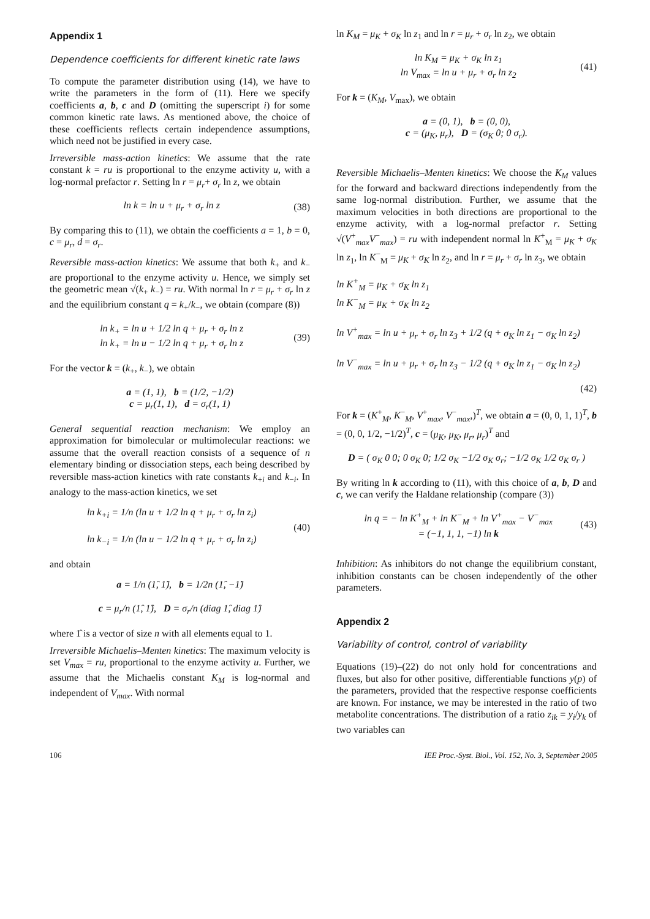Appendix 1
Dependence coefficients for different kinetic rate laws
To compute the parameter distribution using (14), we have to write the parameters in the form of (11). Here we specify coefficients a, b, c and D (omitting the superscript i) for some common kinetic rate laws. As mentioned above, the choice of these coefficients reflects certain independence assumptions, which need not be justified in every case.
Irreversible mass-action kinetics: We assume that the rate constant k = ru is proportional to the enzyme activity u, with a log-normal prefactor r. Setting ln r = μ<sub>r</sub>+ σ<sub>r</sub> ln z, we obtain
ln k = ln u + μ<sub>r</sub> + σ<sub>r</sub> ln z (38)
By comparing this to (11), we obtain the coefficients a = 1, b = 0, c = μ<sub>r</sub>, d = σ<sub>r</sub>.
Reversible mass-action kinetics: We assume that both k<sub>+</sub> and k<sub>−</sub> are proportional to the enzyme activity u. Hence, we simply set the geometric mean √(k<sub>+</sub> k<sub>−</sub>) = ru. With normal ln r = μ<sub>r</sub> + σ<sub>r</sub> ln z and the equilibrium constant q = k<sub>+</sub>/k<sub>−</sub>, we obtain (compare (8))
ln k<sub>+</sub> = ln u + 1/2 ln q + μ<sub>r</sub> + σ<sub>r</sub> ln z
ln k<sub>+</sub> = ln u − 1/2 ln q + μ<sub>r</sub> + σ<sub>r</sub> ln z (39)
For the vector k = (k<sub>+</sub>, k<sub>−</sub>), we obtain
a = (1, 1), b = (1/2, −1/2)
c = μ<sub>r</sub>(1, 1), d = σ<sub>r</sub>(1, 1)
General sequential reaction mechanism: We employ an approximation for bimolecular or multimolecular reactions: we assume that the overall reaction consists of a sequence of n elementary binding or dissociation steps, each being described by reversible mass-action kinetics with rate constants k<sub>+i</sub> and k<sub>−i</sub>. In analogy to the mass-action kinetics, we set
ln k<sub>+i</sub> = 1/n (ln u + 1/2 ln q + μ<sub>r</sub> + σ<sub>r</sub> ln z<sub>i</sub>)
ln k<sub>−i</sub> = 1/n (ln u − 1/2 ln q + μ<sub>r</sub> + σ<sub>r</sub> ln z<sub>i</sub>) (40)
and obtain
a = 1/n (1̂, 1̂), b = 1/2n (1̂, −1̂)
c = μ<sub>r</sub>/n (1̂, 1̂), D = σ<sub>r</sub>/n (diag 1̂, diag 1̂)
where 1̂ is a vector of size n with all elements equal to 1.
Irreversible Michaelis–Menten kinetics: The maximum velocity is set V<sub>max</sub> = ru, proportional to the enzyme activity u. Further, we assume that the Michaelis constant K<sub>M</sub> is log-normal and independent of V<sub>max</sub>. With normal
ln K<sub>M</sub> = μ<sub>K</sub> + σ<sub>K</sub> ln z<sub>1</sub> and ln r = μ<sub>r</sub> + σ<sub>r</sub> ln z<sub>2</sub>, we obtain
ln K<sub>M</sub> = μ<sub>K</sub> + σ<sub>K</sub> ln z<sub>1</sub>
ln V<sub>max</sub> = ln u + μ<sub>r</sub> + σ<sub>r</sub> ln z<sub>2</sub> (41)
For k = (K<sub>M</sub>, V<sub>max</sub>), we obtain
a = (0, 1), b = (0, 0),
c = (μ<sub>K</sub>, μ<sub>r</sub>), D = (σ<sub>K</sub> 0; 0 σ<sub>r</sub>).
Reversible Michaelis–Menten kinetics: We choose the K<sub>M</sub> values for the forward and backward directions independently from the same log-normal distribution. Further, we assume that the maximum velocities in both directions are proportional to the enzyme activity, with a log-normal prefactor r. Setting √(V<sup>+</sup><sub>max</sub>V<sup>−</sup><sub>max</sub>) = ru with independent normal ln K<sup>+</sup><sub>M</sub> = μ<sub>K</sub> + σ<sub>K</sub> ln z<sub>1</sub>, ln K<sup>−</sup><sub>M</sub> = μ<sub>K</sub> + σ<sub>K</sub> ln z<sub>2</sub>, and ln r = μ<sub>r</sub> + σ<sub>r</sub> ln z<sub>3</sub>, we obtain
ln K<sup>+</sup><sub>M</sub> = μ<sub>K</sub> + σ<sub>K</sub> ln z<sub>1</sub>
ln K<sup>−</sup><sub>M</sub> = μ<sub>K</sub> + σ<sub>K</sub> ln z<sub>2</sub>
ln V<sup>+</sup><sub>max</sub> = ln u + μ<sub>r</sub> + σ<sub>r</sub> ln z<sub>3</sub> + 1/2 (q + σ<sub>K</sub> ln z<sub>1</sub> − σ<sub>K</sub> ln z<sub>2</sub>)
ln V<sup>−</sup><sub>max</sub> = ln u + μ<sub>r</sub> + σ<sub>r</sub> ln z<sub>3</sub> − 1/2 (q + σ<sub>K</sub> ln z<sub>1</sub> − σ<sub>K</sub> ln z<sub>2</sub>)
(42)
For k = (K<sup>+</sup><sub>M</sub>, K<sup>−</sup><sub>M</sub>, V<sup>+</sup><sub>max</sub>, V<sup>−</sup><sub>max</sub>,)<sup>T</sup>, we obtain a = (0, 0, 1, 1)<sup>T</sup>, b = (0, 0, 1/2, −1/2)<sup>T</sup>, c = (μ<sub>K</sub>, μ<sub>K</sub>, μ<sub>r</sub>, μ<sub>r</sub>)<sup>T</sup> and
D = ( σ<sub>K</sub> 0 0; 0 σ<sub>K</sub> 0; 1/2 σ<sub>K</sub> −1/2 σ<sub>K</sub> σ<sub>r</sub>; −1/2 σ<sub>K</sub> 1/2 σ<sub>K</sub> σ<sub>r</sub> )
By writing ln k according to (11), with this choice of a, b, D and c, we can verify the Haldane relationship (compare (3))
ln q = − ln K<sup>+</sup><sub>M</sub> + ln K<sup>−</sup><sub>M</sub> + ln V<sup>+</sup><sub>max</sub> − V<sup>−</sup><sub>max</sub>
= (−1, 1, 1, −1) ln k (43)
Inhibition: As inhibitors do not change the equilibrium constant, inhibition constants can be chosen independently of the other parameters.
Appendix 2
Variability of control, control of variability
Equations (19)–(22) do not only hold for concentrations and fluxes, but also for other positive, differentiable functions y(p) of the parameters, provided that the respective response coefficients are known. For instance, we may be interested in the ratio of two metabolite concentrations. The distribution of a ratio z<sub>ik</sub> = y<sub>i</sub>/y<sub>k</sub> of two variables can
106 IEE Proc.-Syst. Biol., Vol. 152, No. 3, September 2005